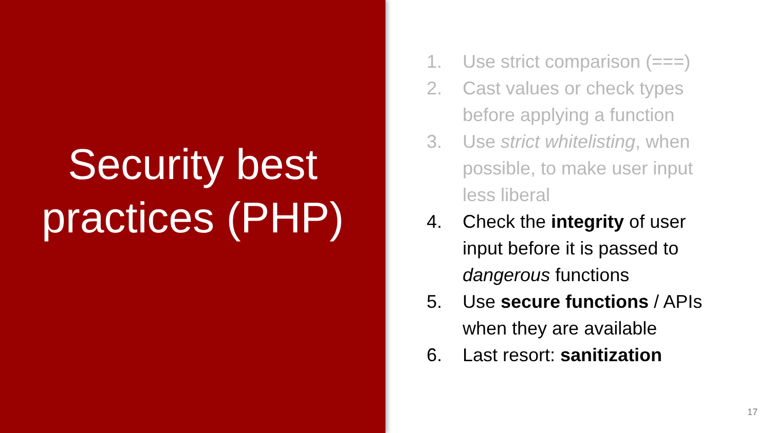Security best practices (PHP)
1. Use strict comparison (===)
2. Cast values or check types before applying a function
3. Use strict whitelisting, when possible, to make user input less liberal
4. Check the integrity of user input before it is passed to dangerous functions
5. Use secure functions / APIs when they are available
6. Last resort: sanitization
17